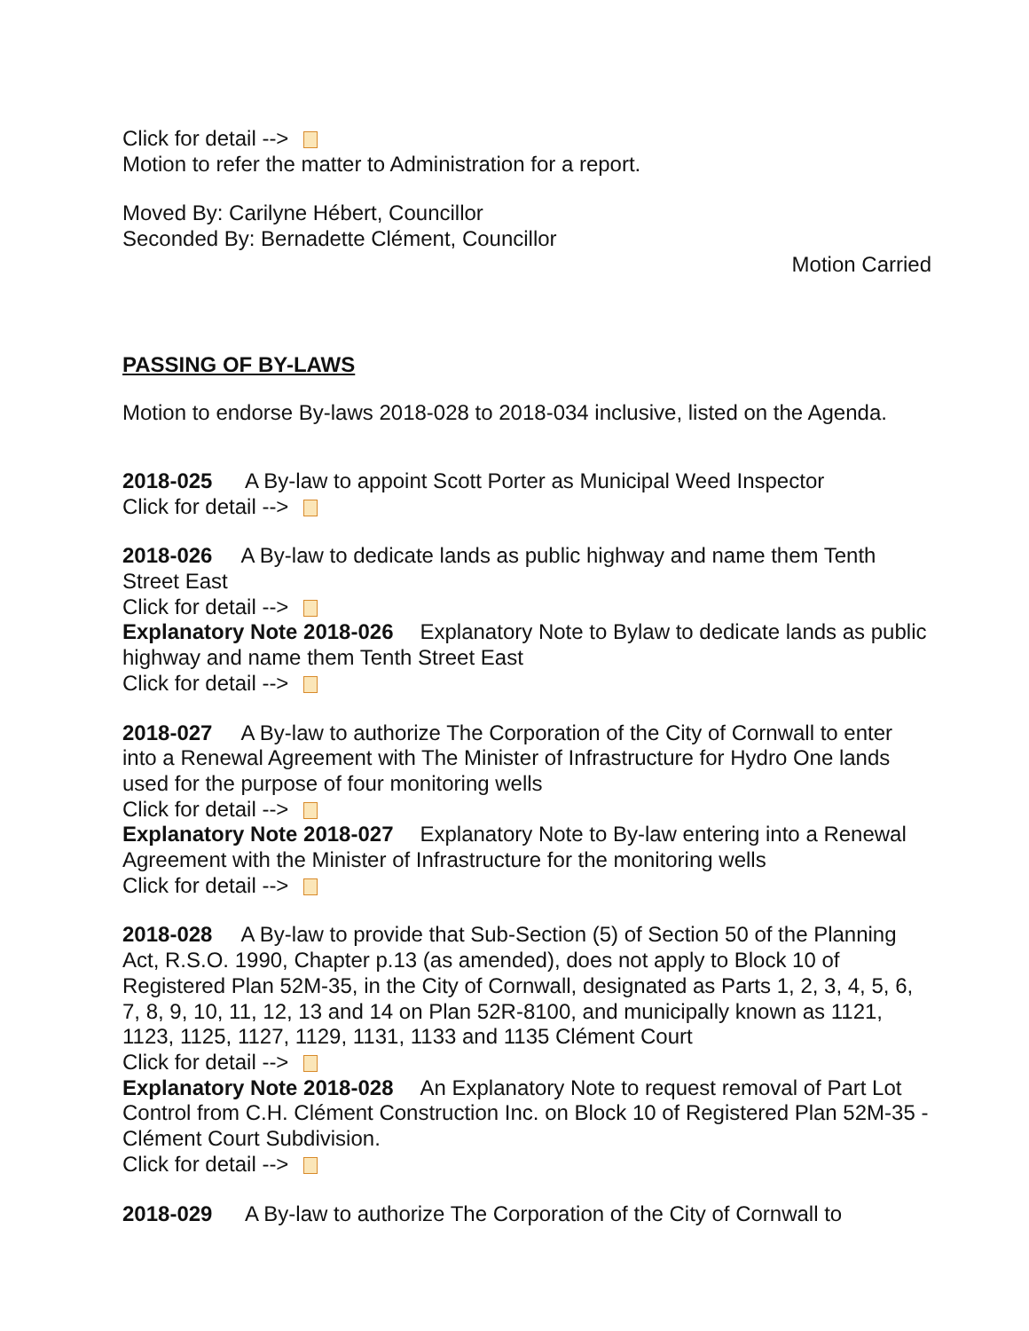Click for detail -->
Motion to refer the matter to Administration for a report.
Moved By: Carilyne Hébert, Councillor
Seconded By: Bernadette Clément, Councillor
Motion Carried
PASSING OF BY-LAWS
Motion to endorse By-laws 2018-028 to 2018-034 inclusive, listed on the Agenda.
2018-025 A By-law to appoint Scott Porter as Municipal Weed Inspector
Click for detail -->
2018-026 A By-law to dedicate lands as public highway and name them Tenth Street East
Click for detail -->
Explanatory Note 2018-026 Explanatory Note to Bylaw to dedicate lands as public highway and name them Tenth Street East
Click for detail -->
2018-027 A By-law to authorize The Corporation of the City of Cornwall to enter into a Renewal Agreement with The Minister of Infrastructure for Hydro One lands used for the purpose of four monitoring wells
Click for detail -->
Explanatory Note 2018-027 Explanatory Note to By-law entering into a Renewal Agreement with the Minister of Infrastructure for the monitoring wells
Click for detail -->
2018-028 A By-law to provide that Sub-Section (5) of Section 50 of the Planning Act, R.S.O. 1990, Chapter p.13 (as amended), does not apply to Block 10 of Registered Plan 52M-35, in the City of Cornwall, designated as Parts 1, 2, 3, 4, 5, 6, 7, 8, 9, 10, 11, 12, 13 and 14 on Plan 52R-8100, and municipally known as 1121, 1123, 1125, 1127, 1129, 1131, 1133 and 1135 Clément Court
Click for detail -->
Explanatory Note 2018-028 An Explanatory Note to request removal of Part Lot Control from C.H. Clément Construction Inc. on Block 10 of Registered Plan 52M-35 - Clément Court Subdivision.
Click for detail -->
2018-029 A By-law to authorize The Corporation of the City of Cornwall to